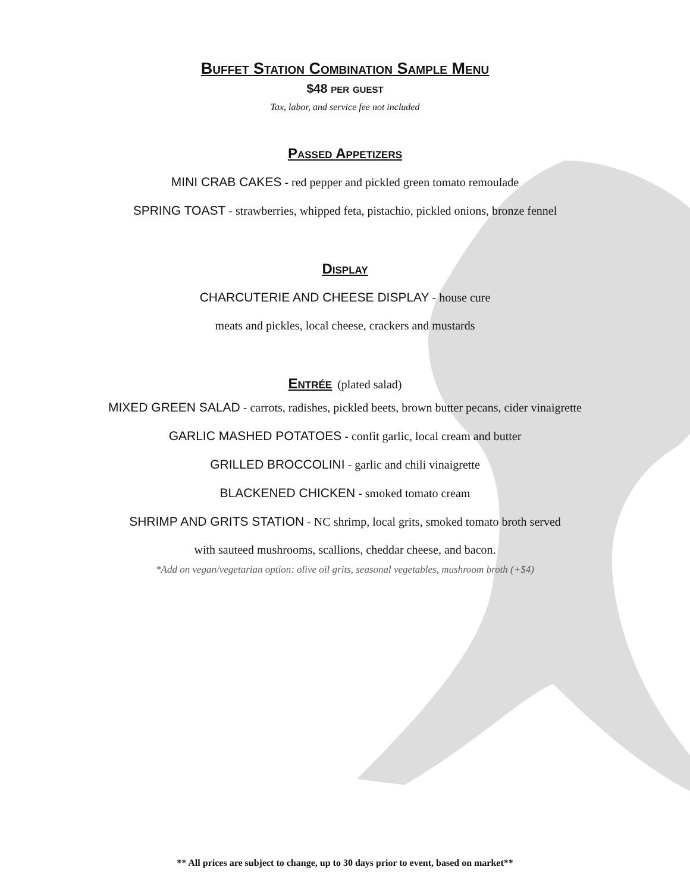Buffet Station Combination Sample Menu
$48 per guest
Tax, labor, and service fee not included
Passed Appetizers
MINI CRAB CAKES - red pepper and pickled green tomato remoulade
SPRING TOAST - strawberries, whipped feta, pistachio, pickled onions, bronze fennel
Display
CHARCUTERIE AND CHEESE DISPLAY - house cure
meats and pickles, local cheese, crackers and mustards
Entrée
(plated salad)
MIXED GREEN SALAD - carrots, radishes, pickled beets, brown butter pecans, cider vinaigrette
GARLIC MASHED POTATOES - confit garlic, local cream and butter
GRILLED BROCCOLINI - garlic and chili vinaigrette
BLACKENED CHICKEN - smoked tomato cream
SHRIMP AND GRITS STATION - NC shrimp, local grits, smoked tomato broth served
with sauteed mushrooms, scallions, cheddar cheese, and bacon.
*Add on vegan/vegetarian option: olive oil grits, seasonal vegetables, mushroom broth (+$4)
** All prices are subject to change, up to 30 days prior to event, based on market**